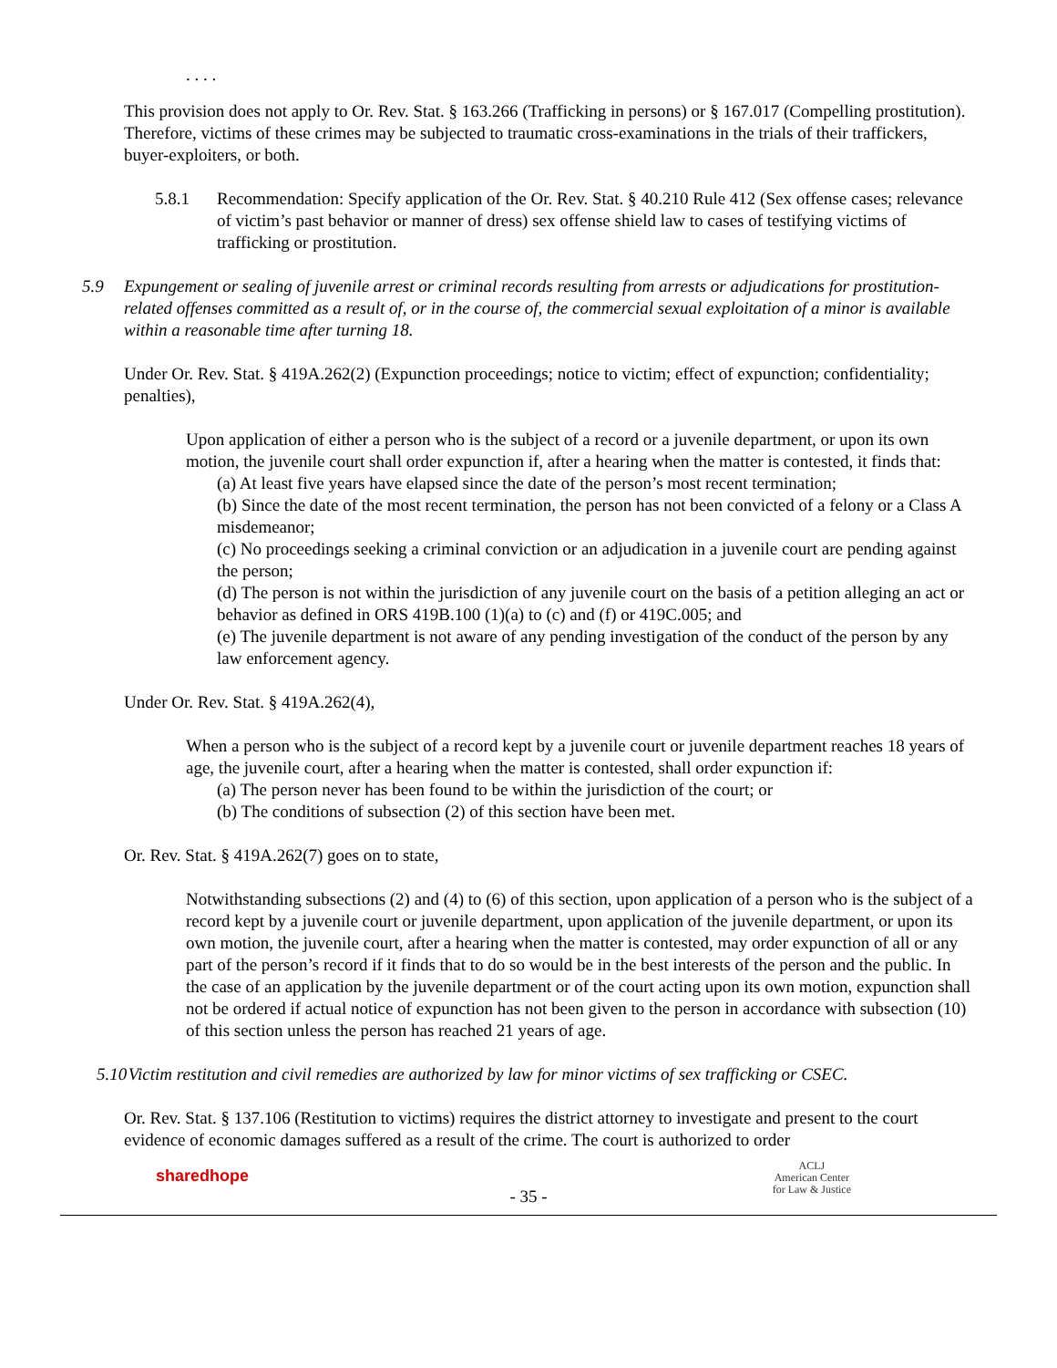. . . .
This provision does not apply to Or. Rev. Stat. § 163.266 (Trafficking in persons) or § 167.017 (Compelling prostitution). Therefore, victims of these crimes may be subjected to traumatic cross-examinations in the trials of their traffickers, buyer-exploiters, or both.
5.8.1 Recommendation: Specify application of the Or. Rev. Stat. § 40.210 Rule 412 (Sex offense cases; relevance of victim’s past behavior or manner of dress) sex offense shield law to cases of testifying victims of trafficking or prostitution.
5.9 Expungement or sealing of juvenile arrest or criminal records resulting from arrests or adjudications for prostitution-related offenses committed as a result of, or in the course of, the commercial sexual exploitation of a minor is available within a reasonable time after turning 18.
Under Or. Rev. Stat. § 419A.262(2) (Expunction proceedings; notice to victim; effect of expunction; confidentiality; penalties),
Upon application of either a person who is the subject of a record or a juvenile department, or upon its own motion, the juvenile court shall order expunction if, after a hearing when the matter is contested, it finds that:
(a) At least five years have elapsed since the date of the person’s most recent termination;
(b) Since the date of the most recent termination, the person has not been convicted of a felony or a Class A misdemeanor;
(c) No proceedings seeking a criminal conviction or an adjudication in a juvenile court are pending against the person;
(d) The person is not within the jurisdiction of any juvenile court on the basis of a petition alleging an act or behavior as defined in ORS 419B.100 (1)(a) to (c) and (f) or 419C.005; and
(e) The juvenile department is not aware of any pending investigation of the conduct of the person by any law enforcement agency.
Under Or. Rev. Stat. § 419A.262(4),
When a person who is the subject of a record kept by a juvenile court or juvenile department reaches 18 years of age, the juvenile court, after a hearing when the matter is contested, shall order expunction if:
(a) The person never has been found to be within the jurisdiction of the court; or
(b) The conditions of subsection (2) of this section have been met.
Or. Rev. Stat. § 419A.262(7) goes on to state,
Notwithstanding subsections (2) and (4) to (6) of this section, upon application of a person who is the subject of a record kept by a juvenile court or juvenile department, upon application of the juvenile department, or upon its own motion, the juvenile court, after a hearing when the matter is contested, may order expunction of all or any part of the person’s record if it finds that to do so would be in the best interests of the person and the public. In the case of an application by the juvenile department or of the court acting upon its own motion, expunction shall not be ordered if actual notice of expunction has not been given to the person in accordance with subsection (10) of this section unless the person has reached 21 years of age.
5.10
Victim restitution and civil remedies are authorized by law for minor victims of sex trafficking or CSEC.
Or. Rev. Stat. § 137.106 (Restitution to victims) requires the district attorney to investigate and present to the court evidence of economic damages suffered as a result of the crime. The court is authorized to order
sharedhope
- 35 -
ACLJ
American Center
for Law & Justice